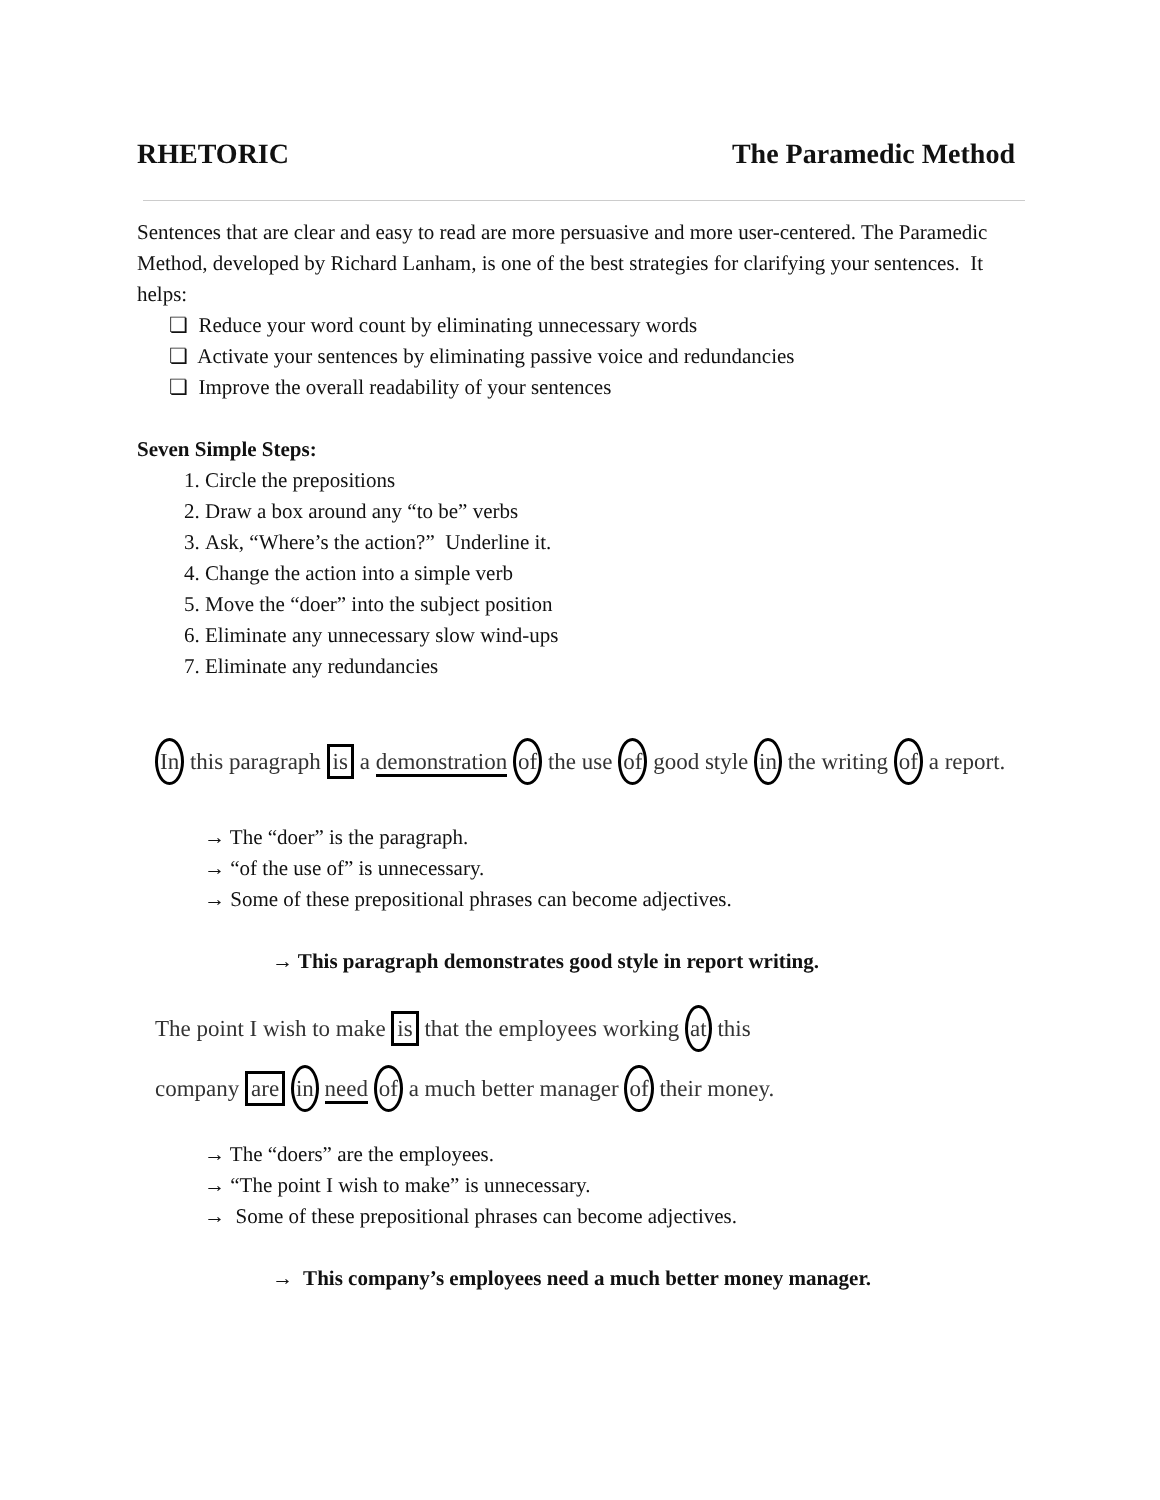RHETORIC The Paramedic Method
Sentences that are clear and easy to read are more persuasive and more user-centered. The Paramedic Method, developed by Richard Lanham, is one of the best strategies for clarifying your sentences. It helps:
❏ Reduce your word count by eliminating unnecessary words
❏ Activate your sentences by eliminating passive voice and redundancies
❏ Improve the overall readability of your sentences
Seven Simple Steps:
1. Circle the prepositions
2. Draw a box around any “to be” verbs
3. Ask, “Where’s the action?” Underline it.
4. Change the action into a simple verb
5. Move the “doer” into the subject position
6. Eliminate any unnecessary slow wind-ups
7. Eliminate any redundancies
In this paragraph is a demonstration of the use of good style in the writing of a report.
→ The “doer” is the paragraph.
→ “of the use of” is unnecessary.
→ Some of these prepositional phrases can become adjectives.
→ This paragraph demonstrates good style in report writing.
The point I wish to make is that the employees working at this
company are in need of a much better manager of their money.
→ The “doers” are the employees.
→ “The point I wish to make” is unnecessary.
→ Some of these prepositional phrases can become adjectives.
→ This company’s employees need a much better money manager.